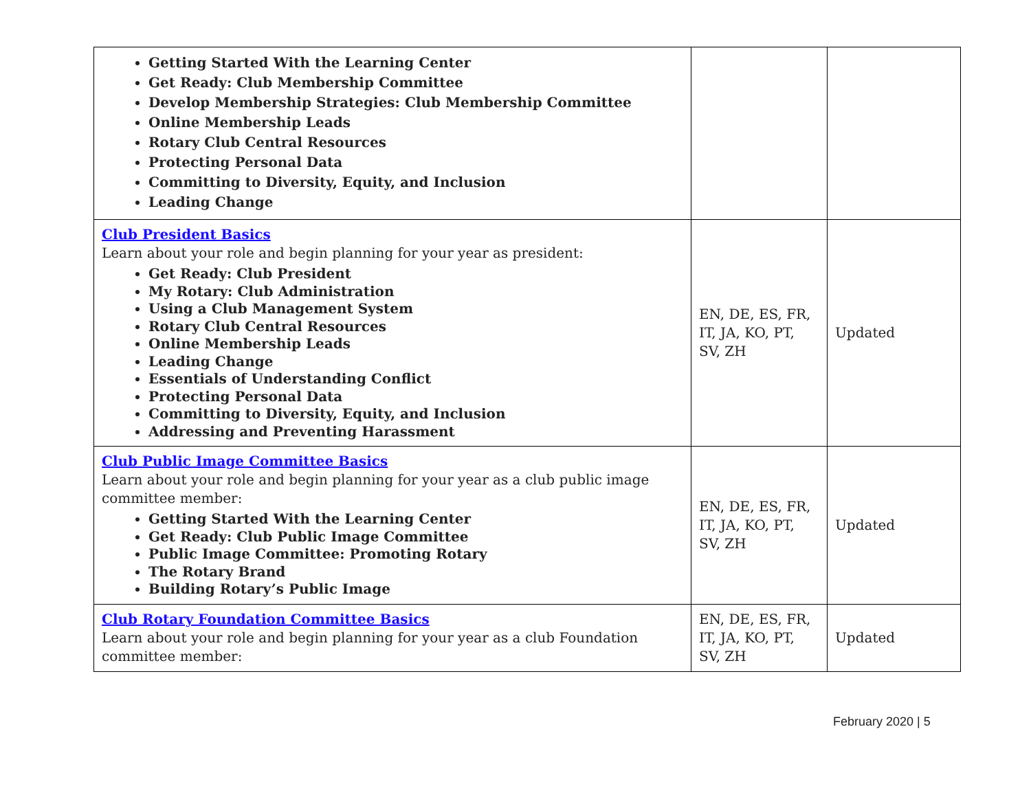| Getting Started With the Learning Center Get Ready: Club Membership Committee Develop Membership Strategies: Club Membership Committee Online Membership Leads Rotary Club Central Resources Protecting Personal Data Committing to Diversity, Equity, and Inclusion Leading Change | | |
| Club President Basics Learn about your role and begin planning for your year as president: Get Ready: Club President My Rotary: Club Administration Using a Club Management System Rotary Club Central Resources Online Membership Leads Leading Change Essentials of Understanding Conflict Protecting Personal Data Committing to Diversity, Equity, and Inclusion Addressing and Preventing Harassment | EN, DE, ES, FR, IT, JA, KO, PT, SV, ZH | Updated |
| Club Public Image Committee Basics Learn about your role and begin planning for your year as a club public image committee member: Getting Started With the Learning Center Get Ready: Club Public Image Committee Public Image Committee: Promoting Rotary The Rotary Brand Building Rotary’s Public Image | EN, DE, ES, FR, IT, JA, KO, PT, SV, ZH | Updated |
| Club Rotary Foundation Committee Basics Learn about your role and begin planning for your year as a club Foundation committee member: | EN, DE, ES, FR, IT, JA, KO, PT, SV, ZH | Updated |
February 2020 | 5